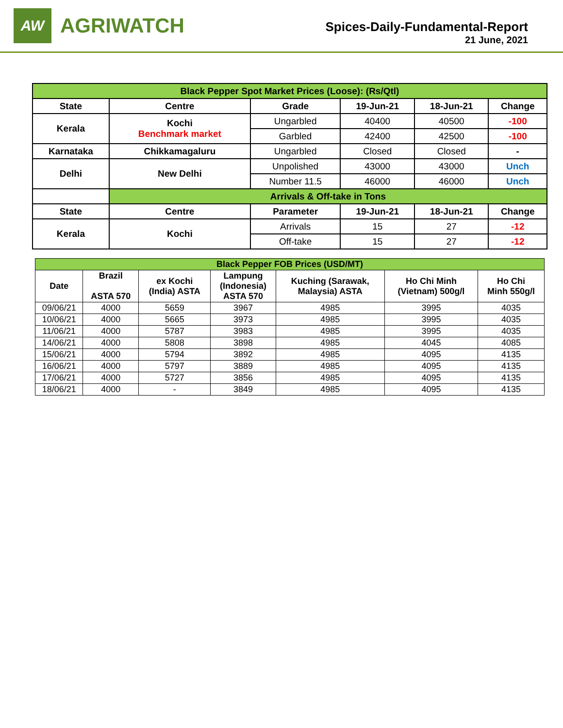AW
AGRIWATCH
Spices-Daily-Fundamental-Report
21 June, 2021
| Black Pepper Spot Market Prices (Loose): (Rs/Qtl) | | | | | |
| State | Centre | Grade | 19-Jun-21 | 18-Jun-21 | Change |
| Kerala | Kochi Benchmark market | Ungarbled | 40400 | 40500 | -100 |
| | | Garbled | 42400 | 42500 | -100 |
| Karnataka | Chikkamagaluru | Ungarbled | Closed | Closed | - |
| Delhi | New Delhi | Unpolished | 43000 | 43000 | Unch |
| | | Number 11.5 | 46000 | 46000 | Unch |
| | Arrivals & Off-take in Tons | | | | |
| State | Centre | Parameter | 19-Jun-21 | 18-Jun-21 | Change |
| Kerala | Kochi | Arrivals | 15 | 27 | -12 |
| | | Off-take | 15 | 27 | -12 |
| Black Pepper FOB Prices (USD/MT) | | | | | | |
| Date | Brazil ASTA 570 | ex Kochi (India) ASTA | Lampung (Indonesia) ASTA 570 | Kuching (Sarawak, Malaysia) ASTA | Ho Chi Minh (Vietnam) 500g/l | Ho Chi Minh 550g/l |
| 09/06/21 | 4000 | 5659 | 3967 | 4985 | 3995 | 4035 |
| 10/06/21 | 4000 | 5665 | 3973 | 4985 | 3995 | 4035 |
| 11/06/21 | 4000 | 5787 | 3983 | 4985 | 3995 | 4035 |
| 14/06/21 | 4000 | 5808 | 3898 | 4985 | 4045 | 4085 |
| 15/06/21 | 4000 | 5794 | 3892 | 4985 | 4095 | 4135 |
| 16/06/21 | 4000 | 5797 | 3889 | 4985 | 4095 | 4135 |
| 17/06/21 | 4000 | 5727 | 3856 | 4985 | 4095 | 4135 |
| 18/06/21 | 4000 | - | 3849 | 4985 | 4095 | 4135 |